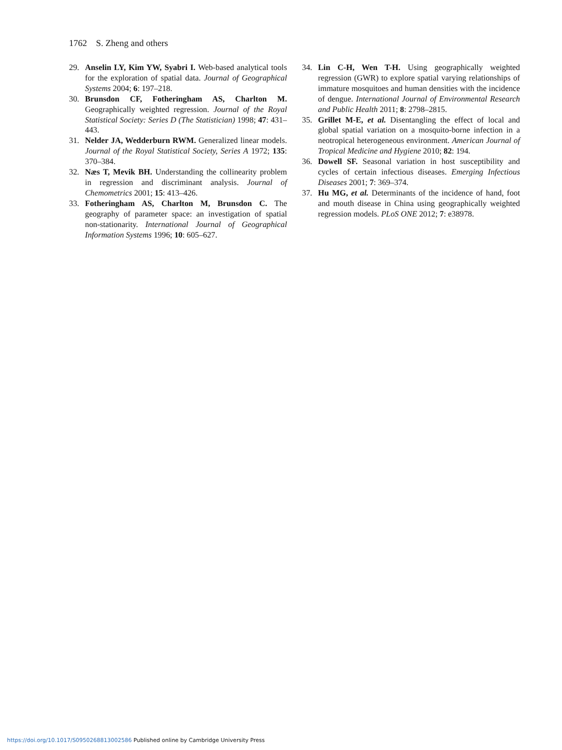1762 S. Zheng and others
29. Anselin LY, Kim YW, Syabri I. Web-based analytical tools for the exploration of spatial data. Journal of Geographical Systems 2004; 6: 197–218.
30. Brunsdon CF, Fotheringham AS, Charlton M. Geographically weighted regression. Journal of the Royal Statistical Society: Series D (The Statistician) 1998; 47: 431–443.
31. Nelder JA, Wedderburn RWM. Generalized linear models. Journal of the Royal Statistical Society, Series A 1972; 135: 370–384.
32. Næs T, Mevik BH. Understanding the collinearity problem in regression and discriminant analysis. Journal of Chemometrics 2001; 15: 413–426.
33. Fotheringham AS, Charlton M, Brunsdon C. The geography of parameter space: an investigation of spatial non-stationarity. International Journal of Geographical Information Systems 1996; 10: 605–627.
34. Lin C-H, Wen T-H. Using geographically weighted regression (GWR) to explore spatial varying relationships of immature mosquitoes and human densities with the incidence of dengue. International Journal of Environmental Research and Public Health 2011; 8: 2798–2815.
35. Grillet M-E, et al. Disentangling the effect of local and global spatial variation on a mosquito-borne infection in a neotropical heterogeneous environment. American Journal of Tropical Medicine and Hygiene 2010; 82: 194.
36. Dowell SF. Seasonal variation in host susceptibility and cycles of certain infectious diseases. Emerging Infectious Diseases 2001; 7: 369–374.
37. Hu MG, et al. Determinants of the incidence of hand, foot and mouth disease in China using geographically weighted regression models. PLoS ONE 2012; 7: e38978.
https://doi.org/10.1017/S0950268813002586 Published online by Cambridge University Press